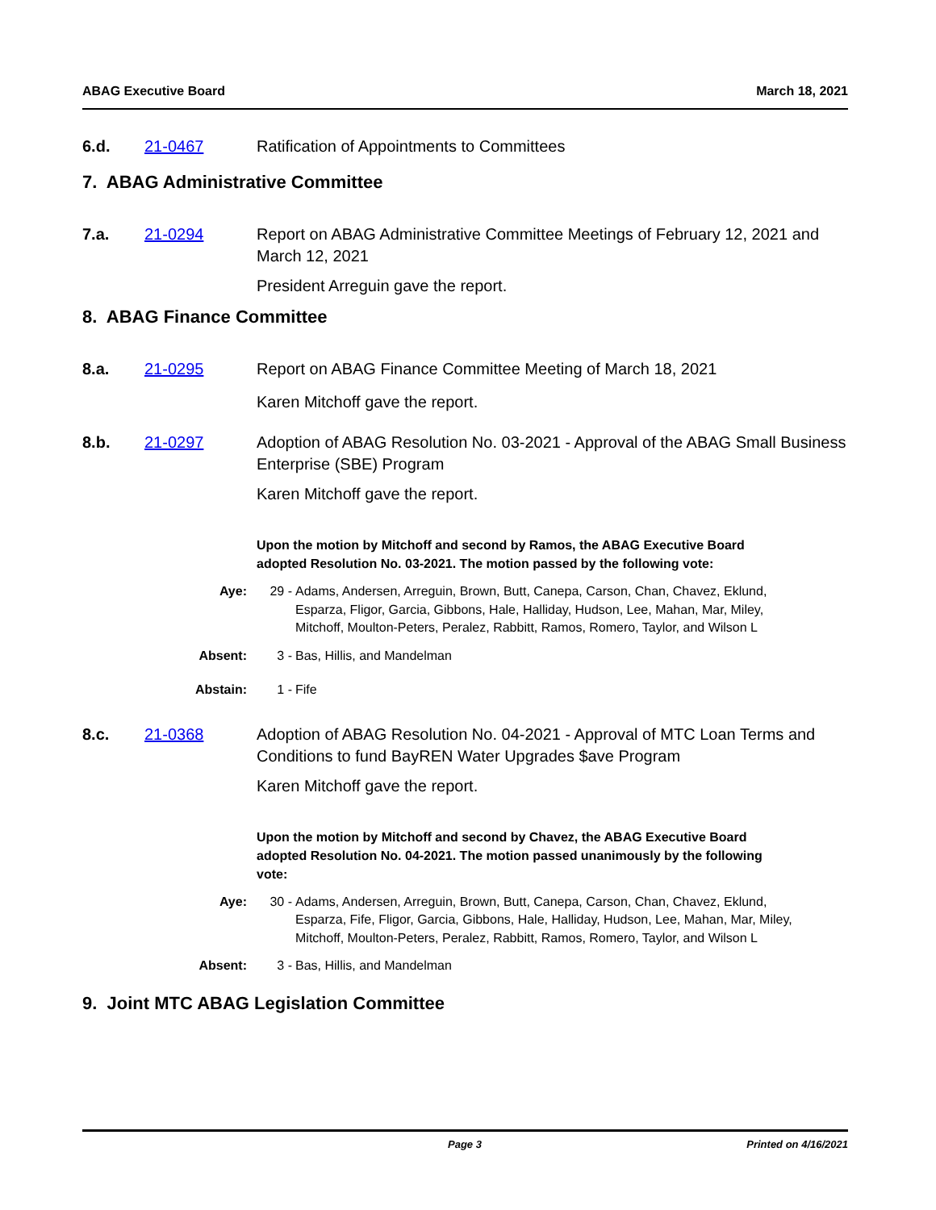ABAG Executive Board March 18, 2021
6.d. 21-0467 Ratification of Appointments to Committees
7. ABAG Administrative Committee
7.a. 21-0294 Report on ABAG Administrative Committee Meetings of February 12, 2021 and March 12, 2021
President Arreguin gave the report.
8. ABAG Finance Committee
8.a. 21-0295 Report on ABAG Finance Committee Meeting of March 18, 2021
Karen Mitchoff gave the report.
8.b. 21-0297 Adoption of ABAG Resolution No. 03-2021 - Approval of the ABAG Small Business Enterprise (SBE) Program
Karen Mitchoff gave the report.
Upon the motion by Mitchoff and second by Ramos, the ABAG Executive Board adopted Resolution No. 03-2021. The motion passed by the following vote:
Aye: 29 - Adams, Andersen, Arreguin, Brown, Butt, Canepa, Carson, Chan, Chavez, Eklund, Esparza, Fligor, Garcia, Gibbons, Hale, Halliday, Hudson, Lee, Mahan, Mar, Miley, Mitchoff, Moulton-Peters, Peralez, Rabbitt, Ramos, Romero, Taylor, and Wilson L
Absent: 3 - Bas, Hillis, and Mandelman
Abstain: 1 - Fife
8.c. 21-0368 Adoption of ABAG Resolution No. 04-2021 - Approval of MTC Loan Terms and Conditions to fund BayREN Water Upgrades $ave Program
Karen Mitchoff gave the report.
Upon the motion by Mitchoff and second by Chavez, the ABAG Executive Board adopted Resolution No. 04-2021. The motion passed unanimously by the following vote:
Aye: 30 - Adams, Andersen, Arreguin, Brown, Butt, Canepa, Carson, Chan, Chavez, Eklund, Esparza, Fife, Fligor, Garcia, Gibbons, Hale, Halliday, Hudson, Lee, Mahan, Mar, Miley, Mitchoff, Moulton-Peters, Peralez, Rabbitt, Ramos, Romero, Taylor, and Wilson L
Absent: 3 - Bas, Hillis, and Mandelman
9. Joint MTC ABAG Legislation Committee
Page 3 Printed on 4/16/2021